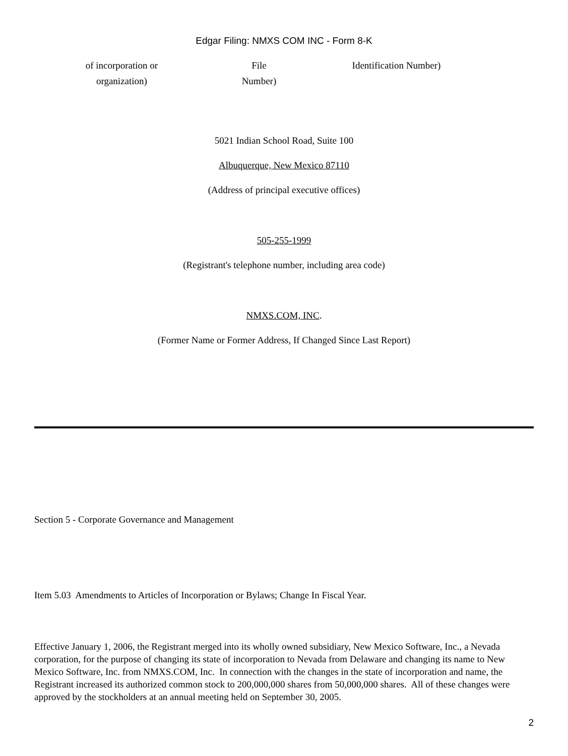Edgar Filing: NMXS COM INC - Form 8-K
| of incorporation or organization) | File Number) | Identification Number) | |
5021 Indian School Road, Suite 100
Albuquerque, New Mexico 87110
(Address of principal executive offices)
505-255-1999
(Registrant's telephone number, including area code)
NMXS.COM, INC.
(Former Name or Former Address, If Changed Since Last Report)
Section 5 - Corporate Governance and Management
Item 5.03 Amendments to Articles of Incorporation or Bylaws; Change In Fiscal Year.
Effective January 1, 2006, the Registrant merged into its wholly owned subsidiary, New Mexico Software, Inc., a Nevada corporation, for the purpose of changing its state of incorporation to Nevada from Delaware and changing its name to New Mexico Software, Inc. from NMXS.COM, Inc. In connection with the changes in the state of incorporation and name, the Registrant increased its authorized common stock to 200,000,000 shares from 50,000,000 shares. All of these changes were approved by the stockholders at an annual meeting held on September 30, 2005.
2